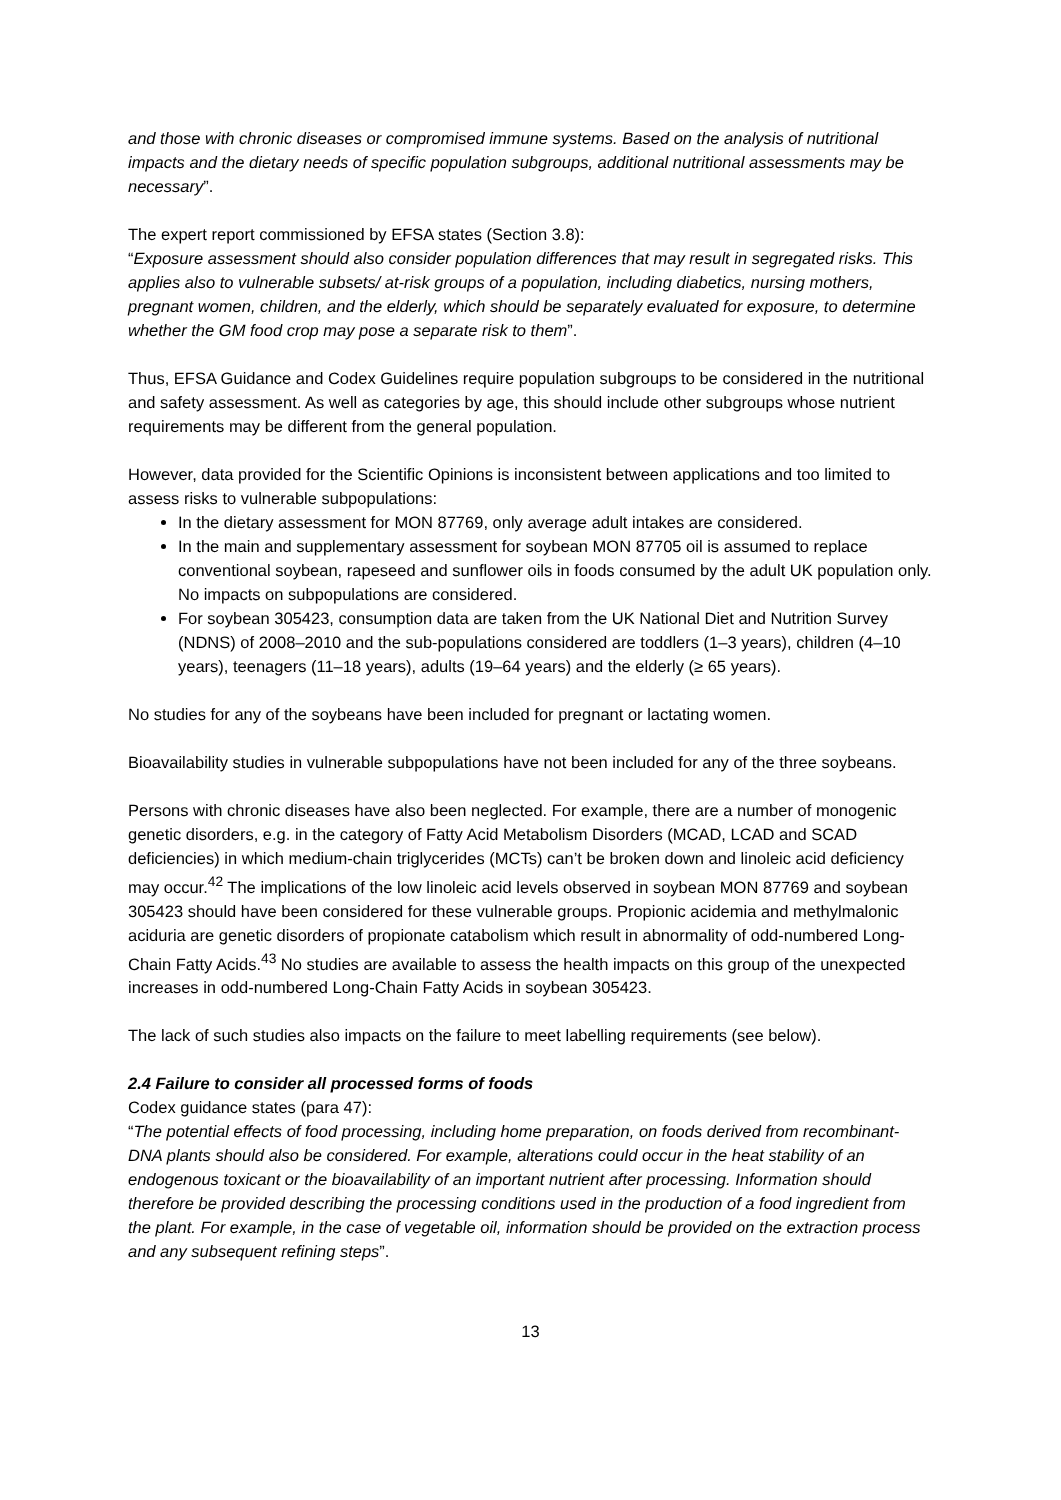and those with chronic diseases or compromised immune systems. Based on the analysis of nutritional impacts and the dietary needs of specific population subgroups, additional nutritional assessments may be necessary”.
The expert report commissioned by EFSA states (Section 3.8):
“Exposure assessment should also consider population differences that may result in segregated risks. This applies also to vulnerable subsets/ at-risk groups of a population, including diabetics, nursing mothers, pregnant women, children, and the elderly, which should be separately evaluated for exposure, to determine whether the GM food crop may pose a separate risk to them”.
Thus, EFSA Guidance and Codex Guidelines require population subgroups to be considered in the nutritional and safety assessment. As well as categories by age, this should include other subgroups whose nutrient requirements may be different from the general population.
However, data provided for the Scientific Opinions is inconsistent between applications and too limited to assess risks to vulnerable subpopulations:
In the dietary assessment for MON 87769, only average adult intakes are considered.
In the main and supplementary assessment for soybean MON 87705 oil is assumed to replace conventional soybean, rapeseed and sunflower oils in foods consumed by the adult UK population only. No impacts on subpopulations are considered.
For soybean 305423, consumption data are taken from the UK National Diet and Nutrition Survey (NDNS) of 2008–2010 and the sub-populations considered are toddlers (1–3 years), children (4–10 years), teenagers (11–18 years), adults (19–64 years) and the elderly (≥ 65 years).
No studies for any of the soybeans have been included for pregnant or lactating women.
Bioavailability studies in vulnerable subpopulations have not been included for any of the three soybeans.
Persons with chronic diseases have also been neglected. For example, there are a number of monogenic genetic disorders, e.g. in the category of Fatty Acid Metabolism Disorders (MCAD, LCAD and SCAD deficiencies) in which medium-chain triglycerides (MCTs) can’t be broken down and linoleic acid deficiency may occur.<sup>42</sup> The implications of the low linoleic acid levels observed in soybean MON 87769 and soybean 305423 should have been considered for these vulnerable groups. Propionic acidemia and methylmalonic aciduria are genetic disorders of propionate catabolism which result in abnormality of odd-numbered Long-Chain Fatty Acids.<sup>43</sup> No studies are available to assess the health impacts on this group of the unexpected increases in odd-numbered Long-Chain Fatty Acids in soybean 305423.
The lack of such studies also impacts on the failure to meet labelling requirements (see below).
2.4 Failure to consider all processed forms of foods
Codex guidance states (para 47):
“The potential effects of food processing, including home preparation, on foods derived from recombinant-DNA plants should also be considered. For example, alterations could occur in the heat stability of an endogenous toxicant or the bioavailability of an important nutrient after processing. Information should therefore be provided describing the processing conditions used in the production of a food ingredient from the plant. For example, in the case of vegetable oil, information should be provided on the extraction process and any subsequent refining steps”.
13